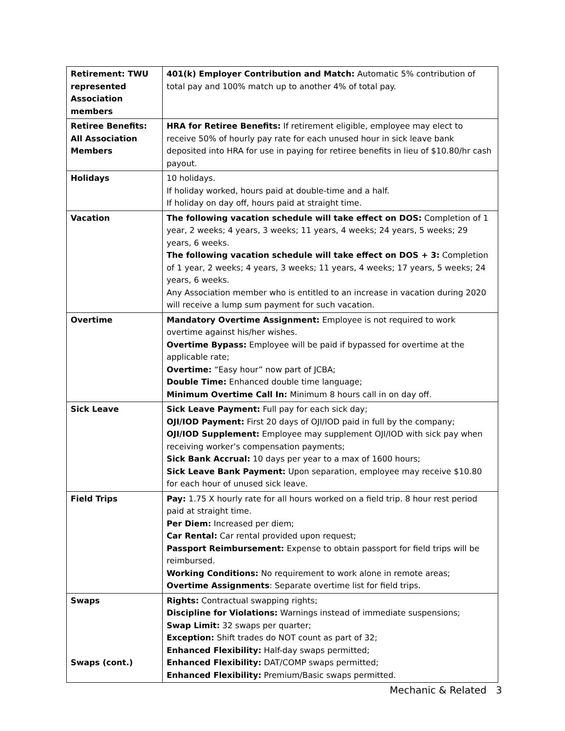| Retirement: TWU represented Association members | 401(k) Employer Contribution and Match: Automatic 5% contribution of total pay and 100% match up to another 4% of total pay. |
| Retiree Benefits: All Association Members | HRA for Retiree Benefits: If retirement eligible, employee may elect to receive 50% of hourly pay rate for each unused hour in sick leave bank deposited into HRA for use in paying for retiree benefits in lieu of $10.80/hr cash payout. |
| Holidays | 10 holidays. If holiday worked, hours paid at double-time and a half. If holiday on day off, hours paid at straight time. |
| Vacation | The following vacation schedule will take effect on DOS: Completion of 1 year, 2 weeks; 4 years, 3 weeks; 11 years, 4 weeks; 24 years, 5 weeks; 29 years, 6 weeks. The following vacation schedule will take effect on DOS + 3: Completion of 1 year, 2 weeks; 4 years, 3 weeks; 11 years, 4 weeks; 17 years, 5 weeks; 24 years, 6 weeks. Any Association member who is entitled to an increase in vacation during 2020 will receive a lump sum payment for such vacation. |
| Overtime | Mandatory Overtime Assignment: Employee is not required to work overtime against his/her wishes. Overtime Bypass: Employee will be paid if bypassed for overtime at the applicable rate; Overtime: “Easy hour” now part of JCBA; Double Time: Enhanced double time language; Minimum Overtime Call In: Minimum 8 hours call in on day off. |
| Sick Leave | Sick Leave Payment: Full pay for each sick day; OJI/IOD Payment: First 20 days of OJI/IOD paid in full by the company; OJI/IOD Supplement: Employee may supplement OJI/IOD with sick pay when receiving worker’s compensation payments; Sick Bank Accrual: 10 days per year to a max of 1600 hours; Sick Leave Bank Payment: Upon separation, employee may receive $10.80 for each hour of unused sick leave. |
| Field Trips | Pay: 1.75 X hourly rate for all hours worked on a field trip. 8 hour rest period paid at straight time. Per Diem: Increased per diem; Car Rental: Car rental provided upon request; Passport Reimbursement: Expense to obtain passport for field trips will be reimbursed. Working Conditions: No requirement to work alone in remote areas; Overtime Assignments : Separate overtime list for field trips. |
| Swaps Swaps (cont.) | Rights: Contractual swapping rights; Discipline for Violations: Warnings instead of immediate suspensions; Swap Limit: 32 swaps per quarter; Exception: Shift trades do NOT count as part of 32; Enhanced Flexibility: Half-day swaps permitted; Enhanced Flexibility: DAT/COMP swaps permitted; Enhanced Flexibility: Premium/Basic swaps permitted. |
Mechanic & Related 3